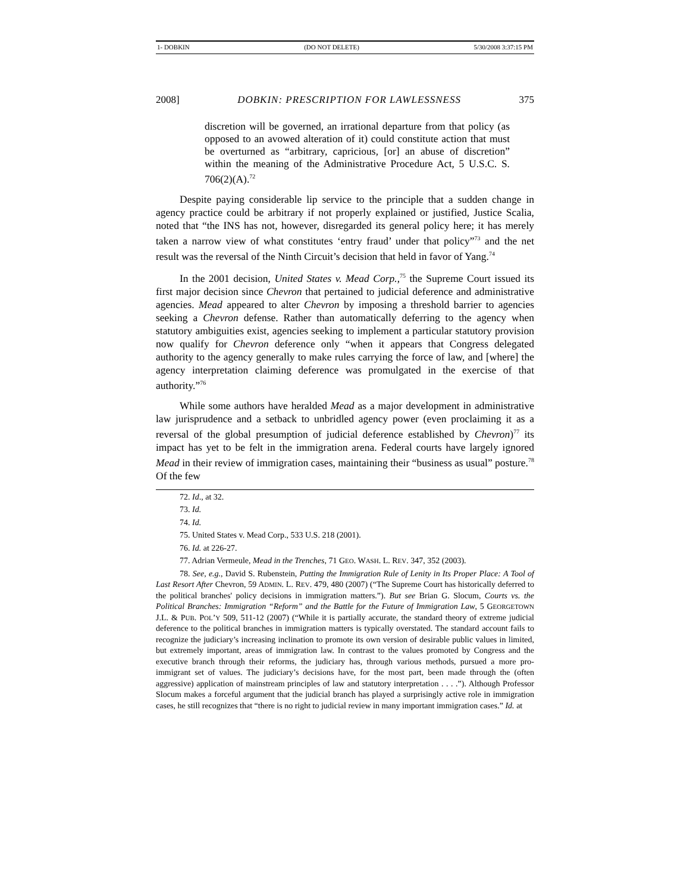1- DOBKIN (DO NOT DELETE) 5/30/2008 3:37:15 PM
2008] DOBKIN: PRESCRIPTION FOR LAWLESSNESS 375
discretion will be governed, an irrational departure from that policy (as opposed to an avowed alteration of it) could constitute action that must be overturned as “arbitrary, capricious, [or] an abuse of discretion” within the meaning of the Administrative Procedure Act, 5 U.S.C. S. 706(2)(A).<sup>72</sup>
Despite paying considerable lip service to the principle that a sudden change in agency practice could be arbitrary if not properly explained or justified, Justice Scalia, noted that “the INS has not, however, disregarded its general policy here; it has merely taken a narrow view of what constitutes ‘entry fraud’ under that policy”<sup>73</sup> and the net result was the reversal of the Ninth Circuit’s decision that held in favor of Yang.<sup>74</sup>
In the 2001 decision, United States v. Mead Corp.,<sup>75</sup> the Supreme Court issued its first major decision since Chevron that pertained to judicial deference and administrative agencies. Mead appeared to alter Chevron by imposing a threshold barrier to agencies seeking a Chevron defense. Rather than automatically deferring to the agency when statutory ambiguities exist, agencies seeking to implement a particular statutory provision now qualify for Chevron deference only “when it appears that Congress delegated authority to the agency generally to make rules carrying the force of law, and [where] the agency interpretation claiming deference was promulgated in the exercise of that authority.”<sup>76</sup>
While some authors have heralded Mead as a major development in administrative law jurisprudence and a setback to unbridled agency power (even proclaiming it as a reversal of the global presumption of judicial deference established by Chevron)<sup>77</sup> its impact has yet to be felt in the immigration arena. Federal courts have largely ignored Mead in their review of immigration cases, maintaining their “business as usual” posture.<sup>78</sup> Of the few
72. Id., at 32.
73. Id.
74. Id.
75. United States v. Mead Corp., 533 U.S. 218 (2001).
76. Id. at 226-27.
77. Adrian Vermeule, Mead in the Trenches, 71 GEO. WASH. L. REV. 347, 352 (2003).
78. See, e.g., David S. Rubenstein, Putting the Immigration Rule of Lenity in Its Proper Place: A Tool of Last Resort After Chevron, 59 ADMIN. L. REV. 479, 480 (2007) (“The Supreme Court has historically deferred to the political branches' policy decisions in immigration matters.”). But see Brian G. Slocum, Courts vs. the Political Branches: Immigration “Reform” and the Battle for the Future of Immigration Law, 5 GEORGETOWN J.L. & PUB. POL’Y 509, 511-12 (2007) (“While it is partially accurate, the standard theory of extreme judicial deference to the political branches in immigration matters is typically overstated. The standard account fails to recognize the judiciary’s increasing inclination to promote its own version of desirable public values in limited, but extremely important, areas of immigration law. In contrast to the values promoted by Congress and the executive branch through their reforms, the judiciary has, through various methods, pursued a more pro-immigrant set of values. The judiciary’s decisions have, for the most part, been made through the (often aggressive) application of mainstream principles of law and statutory interpretation . . . .”). Although Professor Slocum makes a forceful argument that the judicial branch has played a surprisingly active role in immigration cases, he still recognizes that “there is no right to judicial review in many important immigration cases.” Id. at